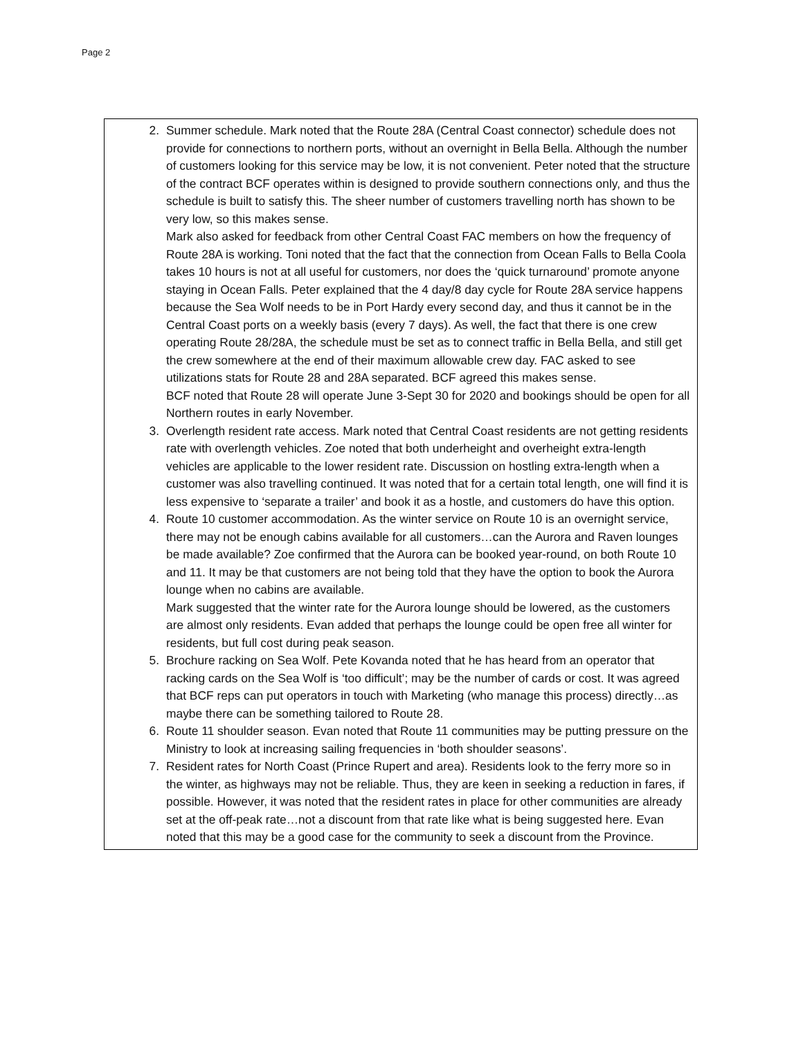Page 2
2. Summer schedule. Mark noted that the Route 28A (Central Coast connector) schedule does not provide for connections to northern ports, without an overnight in Bella Bella. Although the number of customers looking for this service may be low, it is not convenient. Peter noted that the structure of the contract BCF operates within is designed to provide southern connections only, and thus the schedule is built to satisfy this. The sheer number of customers travelling north has shown to be very low, so this makes sense.
Mark also asked for feedback from other Central Coast FAC members on how the frequency of Route 28A is working. Toni noted that the fact that the connection from Ocean Falls to Bella Coola takes 10 hours is not at all useful for customers, nor does the ‘quick turnaround’ promote anyone staying in Ocean Falls. Peter explained that the 4 day/8 day cycle for Route 28A service happens because the Sea Wolf needs to be in Port Hardy every second day, and thus it cannot be in the Central Coast ports on a weekly basis (every 7 days). As well, the fact that there is one crew operating Route 28/28A, the schedule must be set as to connect traffic in Bella Bella, and still get the crew somewhere at the end of their maximum allowable crew day. FAC asked to see utilizations stats for Route 28 and 28A separated. BCF agreed this makes sense.
BCF noted that Route 28 will operate June 3-Sept 30 for 2020 and bookings should be open for all Northern routes in early November.
3. Overlength resident rate access. Mark noted that Central Coast residents are not getting residents rate with overlength vehicles. Zoe noted that both underheight and overheight extra-length vehicles are applicable to the lower resident rate. Discussion on hostling extra-length when a customer was also travelling continued. It was noted that for a certain total length, one will find it is less expensive to ‘separate a trailer’ and book it as a hostle, and customers do have this option.
4. Route 10 customer accommodation. As the winter service on Route 10 is an overnight service, there may not be enough cabins available for all customers…can the Aurora and Raven lounges be made available? Zoe confirmed that the Aurora can be booked year-round, on both Route 10 and 11. It may be that customers are not being told that they have the option to book the Aurora lounge when no cabins are available.
Mark suggested that the winter rate for the Aurora lounge should be lowered, as the customers are almost only residents. Evan added that perhaps the lounge could be open free all winter for residents, but full cost during peak season.
5. Brochure racking on Sea Wolf. Pete Kovanda noted that he has heard from an operator that racking cards on the Sea Wolf is ‘too difficult’; may be the number of cards or cost. It was agreed that BCF reps can put operators in touch with Marketing (who manage this process) directly…as maybe there can be something tailored to Route 28.
6. Route 11 shoulder season. Evan noted that Route 11 communities may be putting pressure on the Ministry to look at increasing sailing frequencies in ‘both shoulder seasons’.
7. Resident rates for North Coast (Prince Rupert and area). Residents look to the ferry more so in the winter, as highways may not be reliable. Thus, they are keen in seeking a reduction in fares, if possible. However, it was noted that the resident rates in place for other communities are already set at the off-peak rate…not a discount from that rate like what is being suggested here. Evan noted that this may be a good case for the community to seek a discount from the Province.